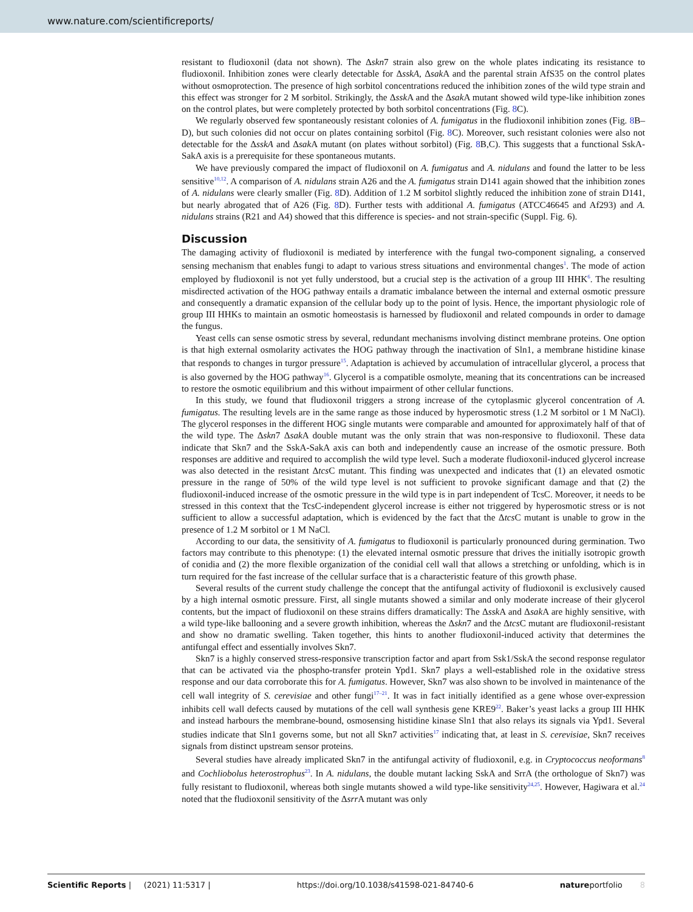www.nature.com/scientificreports/
resistant to fludioxonil (data not shown). The Δskn7 strain also grew on the whole plates indicating its resistance to fludioxonil. Inhibition zones were clearly detectable for ΔsskA, Δsak A and the parental strain AfS35 on the control plates without osmoprotection. The presence of high sorbitol concentrations reduced the inhibition zones of the wild type strain and this effect was stronger for 2 M sorbitol. Strikingly, the Δssk A and the Δsak A mutant showed wild type-like inhibition zones on the control plates, but were completely protected by both sorbitol concentrations (Fig. 8 C).
We regularly observed few spontaneously resistant colonies of A. fumigatus in the fludioxonil inhibition zones (Fig. 8 B–D), but such colonies did not occur on plates containing sorbitol (Fig. 8 C). Moreover, such resistant colonies were also not detectable for the ΔsskA and Δsak A mutant (on plates without sorbitol) (Fig. 8 B,C). This suggests that a functional SskA-SakA axis is a prerequisite for these spontaneous mutants.
We have previously compared the impact of fludioxonil on A. fumigatus and A. nidulans and found the latter to be less sensitive<sup>10,12</sup>. A comparison of A. nidulans strain A26 and the A. fumigatus strain D141 again showed that the inhibition zones of A. nidulans were clearly smaller (Fig. 8 D). Addition of 1.2 M sorbitol slightly reduced the inhibition zone of strain D141, but nearly abrogated that of A26 (Fig. 8 D). Further tests with additional A. fumigatus (ATCC46645 and Af293) and A. nidulans strains (R21 and A4) showed that this difference is species- and not strain-specific (Suppl. Fig. 6).
Discussion
The damaging activity of fludioxonil is mediated by interference with the fungal two-component signaling, a conserved sensing mechanism that enables fungi to adapt to various stress situations and environmental changes<sup>1</sup>. The mode of action employed by fludioxonil is not yet fully understood, but a crucial step is the activation of a group III HHK<sup>6</sup>. The resulting misdirected activation of the HOG pathway entails a dramatic imbalance between the internal and external osmotic pressure and consequently a dramatic expansion of the cellular body up to the point of lysis. Hence, the important physiologic role of group III HHKs to maintain an osmotic homeostasis is harnessed by fludioxonil and related compounds in order to damage the fungus.
Yeast cells can sense osmotic stress by several, redundant mechanisms involving distinct membrane proteins. One option is that high external osmolarity activates the HOG pathway through the inactivation of Sln1, a membrane histidine kinase that responds to changes in turgor pressure<sup>15</sup>. Adaptation is achieved by accumulation of intracellular glycerol, a process that is also governed by the HOG pathway<sup>16</sup>. Glycerol is a compatible osmolyte, meaning that its concentrations can be increased to restore the osmotic equilibrium and this without impairment of other cellular functions.
In this study, we found that fludioxonil triggers a strong increase of the cytoplasmic glycerol concentration of A. fumigatus. The resulting levels are in the same range as those induced by hyperosmotic stress (1.2 M sorbitol or 1 M NaCl). The glycerol responses in the different HOG single mutants were comparable and amounted for approximately half of that of the wild type. The Δskn7 Δsak A double mutant was the only strain that was non-responsive to fludioxonil. These data indicate that Skn7 and the SskA-SakA axis can both and independently cause an increase of the osmotic pressure. Both responses are additive and required to accomplish the wild type level. Such a moderate fludioxonil-induced glycerol increase was also detected in the resistant Δtcs C mutant. This finding was unexpected and indicates that (1) an elevated osmotic pressure in the range of 50% of the wild type level is not sufficient to provoke significant damage and that (2) the fludioxonil-induced increase of the osmotic pressure in the wild type is in part independent of TcsC. Moreover, it needs to be stressed in this context that the TcsC-independent glycerol increase is either not triggered by hyperosmotic stress or is not sufficient to allow a successful adaptation, which is evidenced by the fact that the Δtcs C mutant is unable to grow in the presence of 1.2 M sorbitol or 1 M NaCl.
According to our data, the sensitivity of A. fumigatus to fludioxonil is particularly pronounced during germination. Two factors may contribute to this phenotype: (1) the elevated internal osmotic pressure that drives the initially isotropic growth of conidia and (2) the more flexible organization of the conidial cell wall that allows a stretching or unfolding, which is in turn required for the fast increase of the cellular surface that is a characteristic feature of this growth phase.
Several results of the current study challenge the concept that the antifungal activity of fludioxonil is exclusively caused by a high internal osmotic pressure. First, all single mutants showed a similar and only moderate increase of their glycerol contents, but the impact of fludioxonil on these strains differs dramatically: The Δssk A and Δsak A are highly sensitive, with a wild type-like ballooning and a severe growth inhibition, whereas the Δskn7 and the Δtcs C mutant are fludioxonil-resistant and show no dramatic swelling. Taken together, this hints to another fludioxonil-induced activity that determines the antifungal effect and essentially involves Skn7.
Skn7 is a highly conserved stress-responsive transcription factor and apart from Ssk1/SskA the second response regulator that can be activated via the phospho-transfer protein Ypd1. Skn7 plays a well-established role in the oxidative stress response and our data corroborate this for A. fumigatus. However, Skn7 was also shown to be involved in maintenance of the cell wall integrity of S. cerevisiae and other fungi<sup>17–21</sup>. It was in fact initially identified as a gene whose over-expression inhibits cell wall defects caused by mutations of the cell wall synthesis gene KRE9<sup>22</sup>. Baker’s yeast lacks a group III HHK and instead harbours the membrane-bound, osmosensing histidine kinase Sln1 that also relays its signals via Ypd1. Several studies indicate that Sln1 governs some, but not all Skn7 activities<sup>17</sup> indicating that, at least in S. cerevisiae, Skn7 receives signals from distinct upstream sensor proteins.
Several studies have already implicated Skn7 in the antifungal activity of fludioxonil, e.g. in Cryptococcus neoformans<sup>8</sup> and Cochliobolus heterostrophus<sup>23</sup>. In A. nidulans, the double mutant lacking SskA and SrrA (the orthologue of Skn7) was fully resistant to fludioxonil, whereas both single mutants showed a wild type-like sensitivity<sup>24,25</sup>. However, Hagiwara et al.<sup>24</sup> noted that the fludioxonil sensitivity of the Δsrr A mutant was only
Scientific Reports | (2021) 11:5317 | https://doi.org/10.1038/s41598-021-84740-6 natureportfolio 8